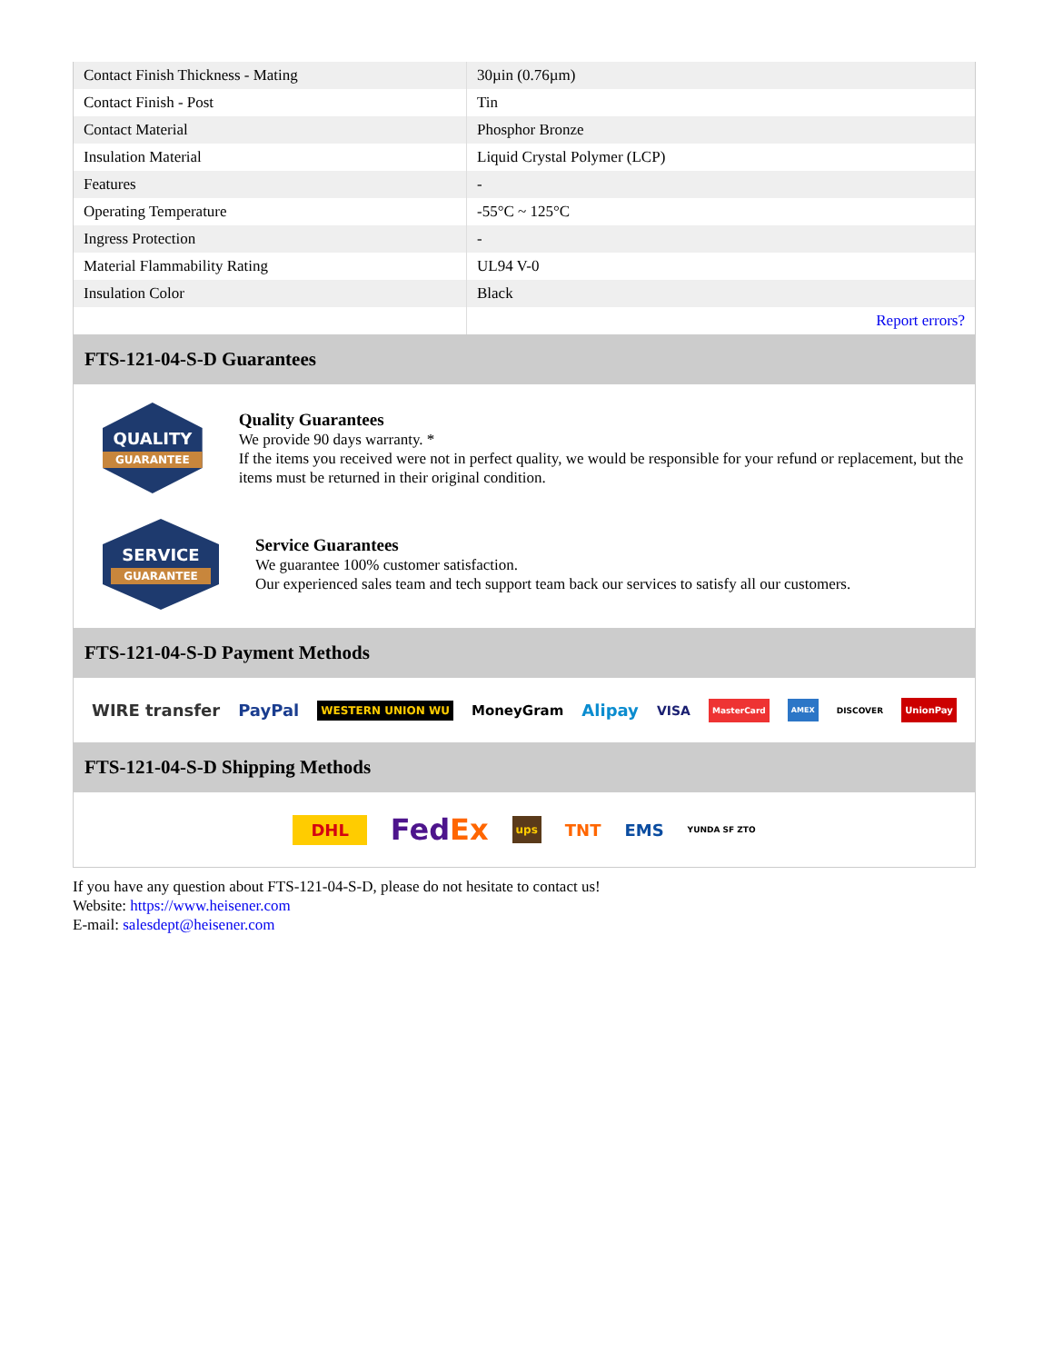| Contact Finish Thickness - Mating | 30µin (0.76µm) |
| Contact Finish - Post | Tin |
| Contact Material | Phosphor Bronze |
| Insulation Material | Liquid Crystal Polymer (LCP) |
| Features | - |
| Operating Temperature | -55°C ~ 125°C |
| Ingress Protection | - |
| Material Flammability Rating | UL94 V-0 |
| Insulation Color | Black |
| | Report errors? |
FTS-121-04-S-D Guarantees
QUALITY
GUARANTEE
Quality Guarantees
We provide 90 days warranty. *
If the items you received were not in perfect quality, we would be responsible for your refund or replacement, but the items must be returned in their original condition.
SERVICE
GUARANTEE
Service Guarantees
We guarantee 100% customer satisfaction.
Our experienced sales team and tech support team back our services to satisfy all our customers.
FTS-121-04-S-D Payment Methods
WIRE transfer PayPal WESTERN UNION WU MoneyGram Alipay VISA MasterCard AMEX DISCOVER UnionPay
FTS-121-04-S-D Shipping Methods
DHL FedEx ups TNT EMS YUNDA SF ZTO
If you have any question about FTS-121-04-S-D, please do not hesitate to contact us!
Website: https://www.heisener.com
E-mail: salesdept@heisener.com